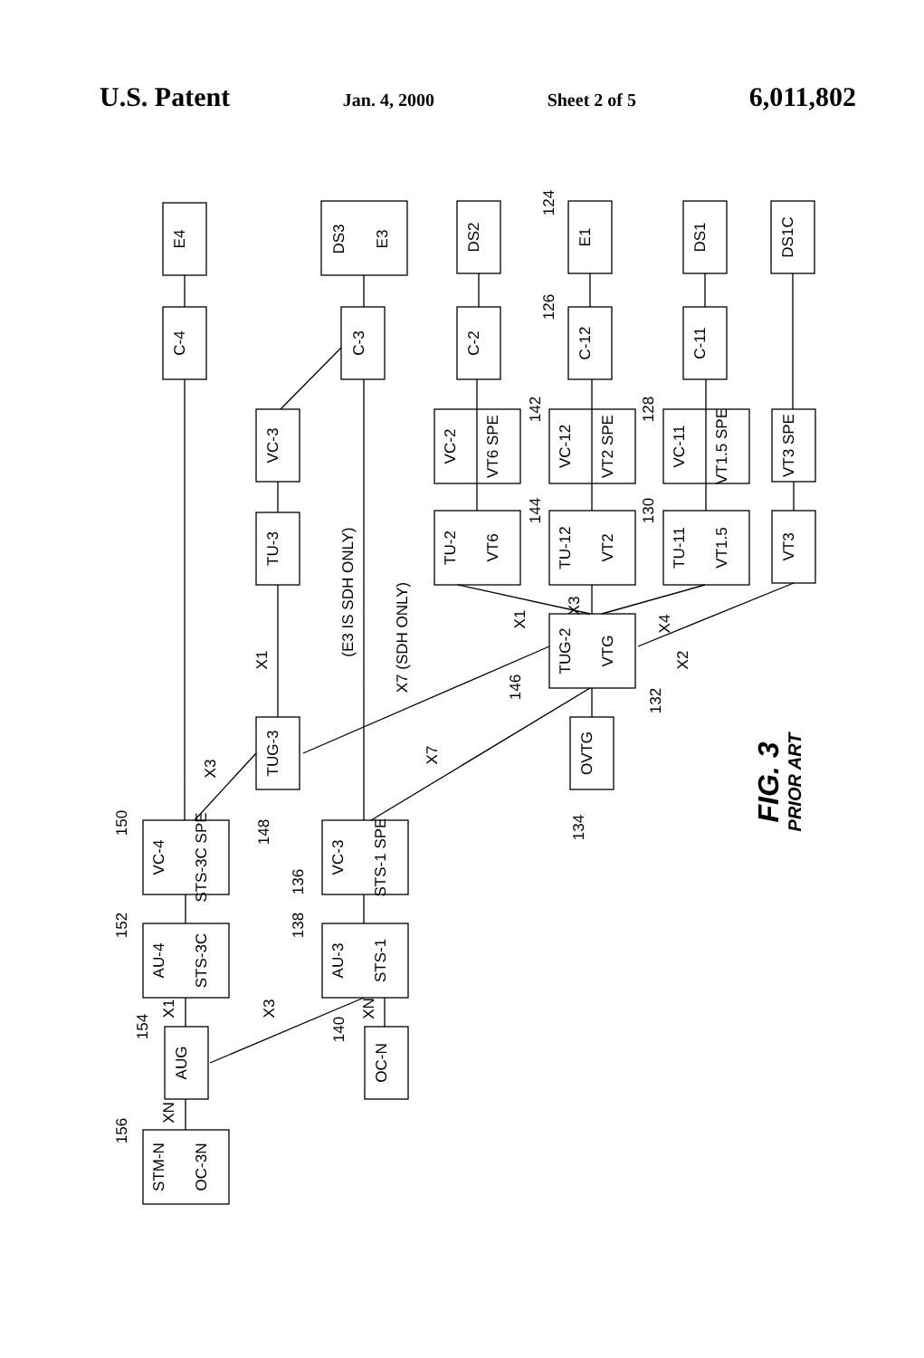U.S. Patent Jan. 4, 2000 Sheet 2 of 5 6,011,802
E4
C-4
DS3
E3
C-3
DS2
C-2
E1
C-12
DS1
C-11
DS1C
VC-3
TU-3
VC-2
VT6 SPE
VC-12
VT2 SPE
VC-11
VT1.5 SPE
VT3 SPE
TU-2
VT6
TU-12
VT2
TU-11
VT1.5
VT3
TUG-2
VTG
OVTG
TUG-3
VC-4
STS-3C SPE
VC-3
STS-1 SPE
AU-4
STS-3C
AU-3
STS-1
AUG
OC-N
STM-N
OC-3N
(E3 IS SDH ONLY)
X7 (SDH ONLY)
X1
X1
X3
X4
X2
X7
X3
X1
X3
XN
XN
124
126
142
128
144
130
146
132
134
148
150
136
152
138
154
140
156
FIG. 3
PRIOR ART